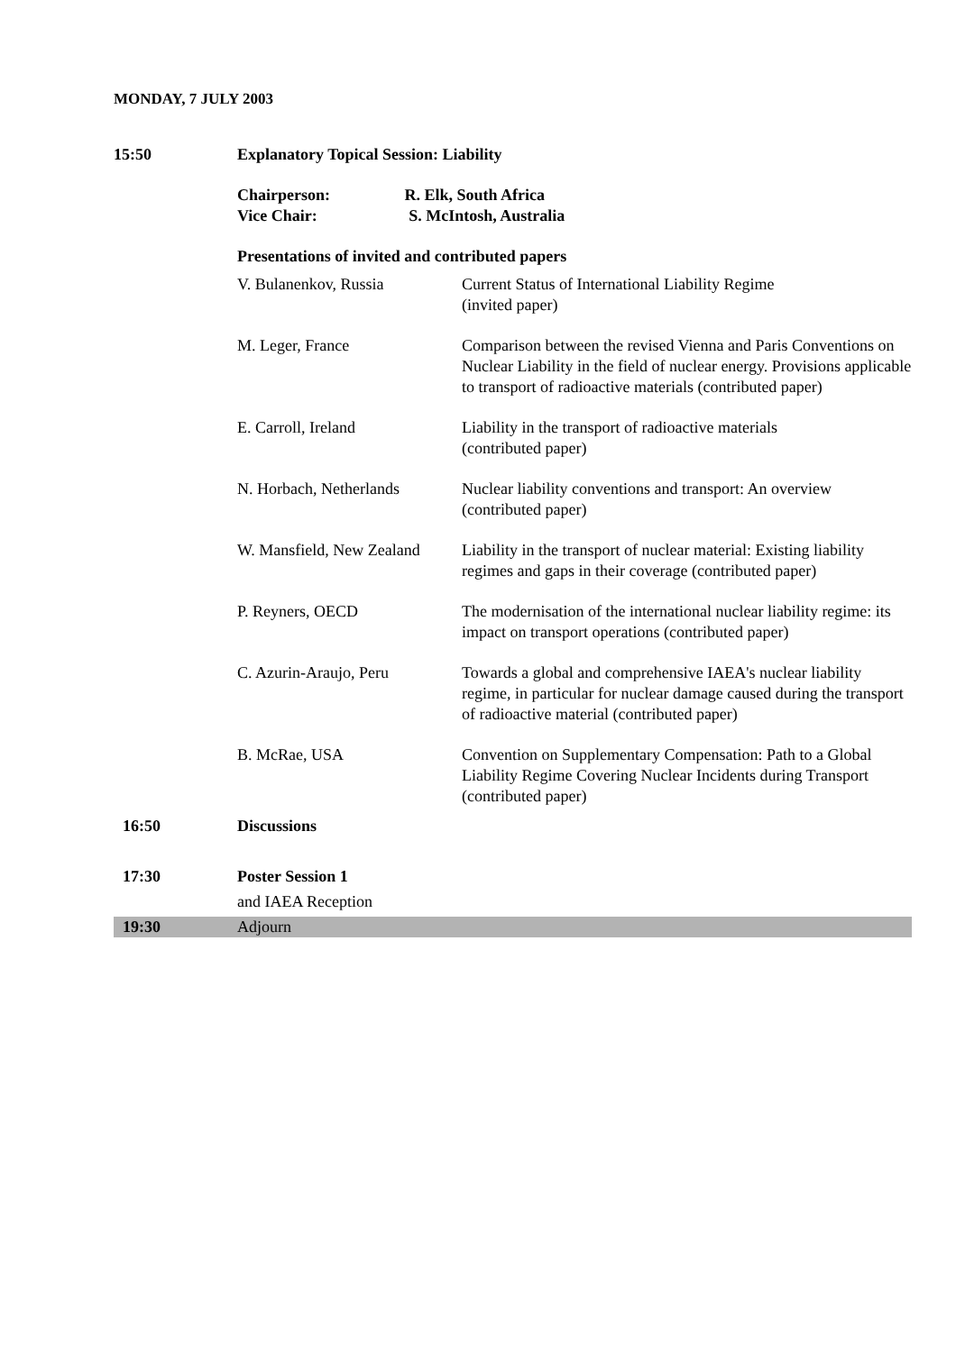MONDAY, 7 JULY 2003
| 15:50 | Explanatory Topical Session: Liability | |
| | Chairperson: R. Elk, South Africa | |
| | Vice Chair: S. McIntosh, Australia | |
| | Presentations of invited and contributed papers | |
| | V. Bulanenkov, Russia | Current Status of International Liability Regime (invited paper) |
| | M. Leger, France | Comparison between the revised Vienna and Paris Conventions on Nuclear Liability in the field of nuclear energy. Provisions applicable to transport of radioactive materials (contributed paper) |
| | E. Carroll, Ireland | Liability in the transport of radioactive materials (contributed paper) |
| | N. Horbach, Netherlands | Nuclear liability conventions and transport: An overview (contributed paper) |
| | W. Mansfield, New Zealand | Liability in the transport of nuclear material: Existing liability regimes and gaps in their coverage (contributed paper) |
| | P. Reyners, OECD | The modernisation of the international nuclear liability regime: its impact on transport operations (contributed paper) |
| | C. Azurin-Araujo, Peru | Towards a global and comprehensive IAEA's nuclear liability regime, in particular for nuclear damage caused during the transport of radioactive material (contributed paper) |
| | B. McRae, USA | Convention on Supplementary Compensation: Path to a Global Liability Regime Covering Nuclear Incidents during Transport (contributed paper) |
| 16:50 | Discussions | |
| 17:30 | Poster Session 1 | |
| | and IAEA Reception | |
| 19:30 | Adjourn | |